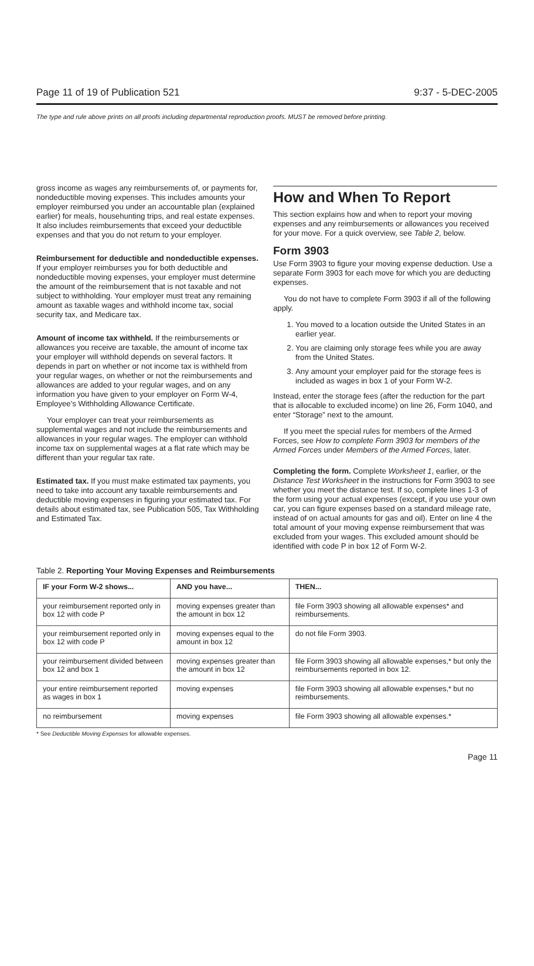Page 11 of 19 of Publication 521 9:37 - 5-DEC-2005
The type and rule above prints on all proofs including departmental reproduction proofs. MUST be removed before printing.
gross income as wages any reimbursements of, or payments for, nondeductible moving expenses. This includes amounts your employer reimbursed you under an accountable plan (explained earlier) for meals, househunting trips, and real estate expenses. It also includes reimbursements that exceed your deductible expenses and that you do not return to your employer.
Reimbursement for deductible and nondeductible expenses. If your employer reimburses you for both deductible and nondeductible moving expenses, your employer must determine the amount of the reimbursement that is not taxable and not subject to withholding. Your employer must treat any remaining amount as taxable wages and withhold income tax, social security tax, and Medicare tax.
Amount of income tax withheld. If the reimbursements or allowances you receive are taxable, the amount of income tax your employer will withhold depends on several factors. It depends in part on whether or not income tax is withheld from your regular wages, on whether or not the reimbursements and allowances are added to your regular wages, and on any information you have given to your employer on Form W-4, Employee's Withholding Allowance Certificate.
Your employer can treat your reimbursements as supplemental wages and not include the reimbursements and allowances in your regular wages. The employer can withhold income tax on supplemental wages at a flat rate which may be different than your regular tax rate.
Estimated tax. If you must make estimated tax payments, you need to take into account any taxable reimbursements and deductible moving expenses in figuring your estimated tax. For details about estimated tax, see Publication 505, Tax Withholding and Estimated Tax.
How and When To Report
This section explains how and when to report your moving expenses and any reimbursements or allowances you received for your move. For a quick overview, see Table 2, below.
Form 3903
Use Form 3903 to figure your moving expense deduction. Use a separate Form 3903 for each move for which you are deducting expenses.
You do not have to complete Form 3903 if all of the following apply.
1. You moved to a location outside the United States in an earlier year.
2. You are claiming only storage fees while you are away from the United States.
3. Any amount your employer paid for the storage fees is included as wages in box 1 of your Form W-2.
Instead, enter the storage fees (after the reduction for the part that is allocable to excluded income) on line 26, Form 1040, and enter “Storage” next to the amount.
If you meet the special rules for members of the Armed Forces, see How to complete Form 3903 for members of the Armed Forces under Members of the Armed Forces, later.
Completing the form. Complete Worksheet 1, earlier, or the Distance Test Worksheet in the instructions for Form 3903 to see whether you meet the distance test. If so, complete lines 1-3 of the form using your actual expenses (except, if you use your own car, you can figure expenses based on a standard mileage rate, instead of on actual amounts for gas and oil). Enter on line 4 the total amount of your moving expense reimbursement that was excluded from your wages. This excluded amount should be identified with code P in box 12 of Form W-2.
Table 2. Reporting Your Moving Expenses and Reimbursements
| IF your Form W-2 shows... | AND you have... | THEN... |
| --- | --- | --- |
| your reimbursement reported only in box 12 with code P | moving expenses greater than the amount in box 12 | file Form 3903 showing all allowable expenses* and reimbursements. |
| your reimbursement reported only in box 12 with code P | moving expenses equal to the amount in box 12 | do not file Form 3903. |
| your reimbursement divided between box 12 and box 1 | moving expenses greater than the amount in box 12 | file Form 3903 showing all allowable expenses,* but only the reimbursements reported in box 12. |
| your entire reimbursement reported as wages in box 1 | moving expenses | file Form 3903 showing all allowable expenses,* but no reimbursements. |
| no reimbursement | moving expenses | file Form 3903 showing all allowable expenses.* |
* See Deductible Moving Expenses for allowable expenses.
Page 11